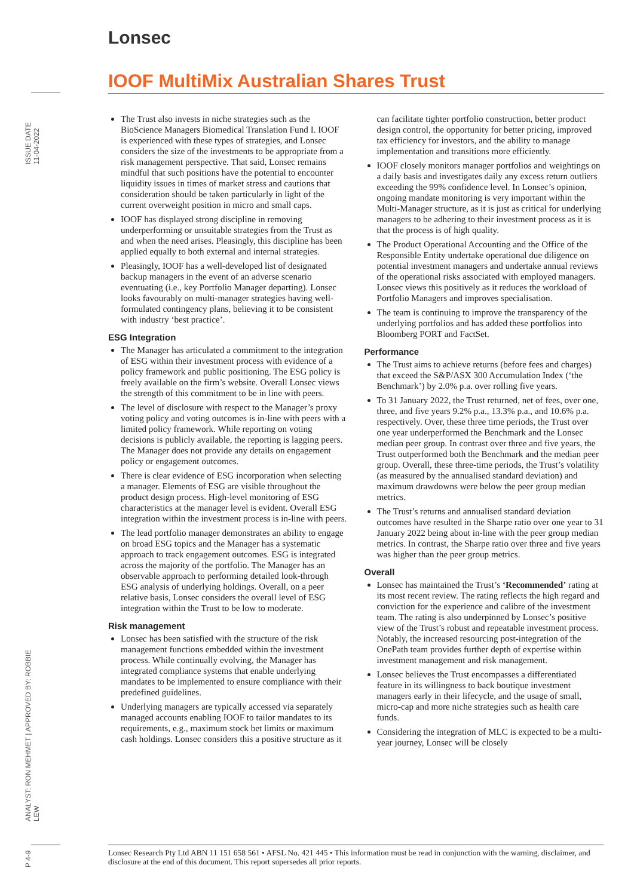Lonsec
IOOF MultiMix Australian Shares Trust
ISSUE DATE 11-04-2022
ANALYST: RON MEHMET | APPROVED BY: ROBBIE LEW
P 4-9
The Trust also invests in niche strategies such as the BioScience Managers Biomedical Translation Fund I. IOOF is experienced with these types of strategies, and Lonsec considers the size of the investments to be appropriate from a risk management perspective. That said, Lonsec remains mindful that such positions have the potential to encounter liquidity issues in times of market stress and cautions that consideration should be taken particularly in light of the current overweight position in micro and small caps.
IOOF has displayed strong discipline in removing underperforming or unsuitable strategies from the Trust as and when the need arises. Pleasingly, this discipline has been applied equally to both external and internal strategies.
Pleasingly, IOOF has a well-developed list of designated backup managers in the event of an adverse scenario eventuating (i.e., key Portfolio Manager departing). Lonsec looks favourably on multi-manager strategies having well-formulated contingency plans, believing it to be consistent with industry ‘best practice’.
ESG Integration
The Manager has articulated a commitment to the integration of ESG within their investment process with evidence of a policy framework and public positioning. The ESG policy is freely available on the firm’s website. Overall Lonsec views the strength of this commitment to be in line with peers.
The level of disclosure with respect to the Manager’s proxy voting policy and voting outcomes is in-line with peers with a limited policy framework. While reporting on voting decisions is publicly available, the reporting is lagging peers. The Manager does not provide any details on engagement policy or engagement outcomes.
There is clear evidence of ESG incorporation when selecting a manager. Elements of ESG are visible throughout the product design process. High-level monitoring of ESG characteristics at the manager level is evident. Overall ESG integration within the investment process is in-line with peers.
The lead portfolio manager demonstrates an ability to engage on broad ESG topics and the Manager has a systematic approach to track engagement outcomes. ESG is integrated across the majority of the portfolio. The Manager has an observable approach to performing detailed look-through ESG analysis of underlying holdings. Overall, on a peer relative basis, Lonsec considers the overall level of ESG integration within the Trust to be low to moderate.
Risk management
Lonsec has been satisfied with the structure of the risk management functions embedded within the investment process. While continually evolving, the Manager has integrated compliance systems that enable underlying mandates to be implemented to ensure compliance with their predefined guidelines.
Underlying managers are typically accessed via separately managed accounts enabling IOOF to tailor mandates to its requirements, e.g., maximum stock bet limits or maximum cash holdings. Lonsec considers this a positive structure as it can facilitate tighter portfolio construction, better product design control, the opportunity for better pricing, improved tax efficiency for investors, and the ability to manage implementation and transitions more efficiently.
IOOF closely monitors manager portfolios and weightings on a daily basis and investigates daily any excess return outliers exceeding the 99% confidence level. In Lonsec’s opinion, ongoing mandate monitoring is very important within the Multi-Manager structure, as it is just as critical for underlying managers to be adhering to their investment process as it is that the process is of high quality.
The Product Operational Accounting and the Office of the Responsible Entity undertake operational due diligence on potential investment managers and undertake annual reviews of the operational risks associated with employed managers. Lonsec views this positively as it reduces the workload of Portfolio Managers and improves specialisation.
The team is continuing to improve the transparency of the underlying portfolios and has added these portfolios into Bloomberg PORT and FactSet.
Performance
The Trust aims to achieve returns (before fees and charges) that exceed the S&P/ASX 300 Accumulation Index (‘the Benchmark’) by 2.0% p.a. over rolling five years.
To 31 January 2022, the Trust returned, net of fees, over one, three, and five years 9.2% p.a., 13.3% p.a., and 10.6% p.a. respectively. Over, these three time periods, the Trust over one year underperformed the Benchmark and the Lonsec median peer group. In contrast over three and five years, the Trust outperformed both the Benchmark and the median peer group. Overall, these three-time periods, the Trust’s volatility (as measured by the annualised standard deviation) and maximum drawdowns were below the peer group median metrics.
The Trust’s returns and annualised standard deviation outcomes have resulted in the Sharpe ratio over one year to 31 January 2022 being about in-line with the peer group median metrics. In contrast, the Sharpe ratio over three and five years was higher than the peer group metrics.
Overall
Lonsec has maintained the Trust’s ‘Recommended’ rating at its most recent review. The rating reflects the high regard and conviction for the experience and calibre of the investment team. The rating is also underpinned by Lonsec’s positive view of the Trust’s robust and repeatable investment process. Notably, the increased resourcing post-integration of the OnePath team provides further depth of expertise within investment management and risk management.
Lonsec believes the Trust encompasses a differentiated feature in its willingness to back boutique investment managers early in their lifecycle, and the usage of small, micro-cap and more niche strategies such as health care funds.
Considering the integration of MLC is expected to be a multi-year journey, Lonsec will be closely
Lonsec Research Pty Ltd ABN 11 151 658 561 • AFSL No. 421 445 • This information must be read in conjunction with the warning, disclaimer, and disclosure at the end of this document. This report supersedes all prior reports.